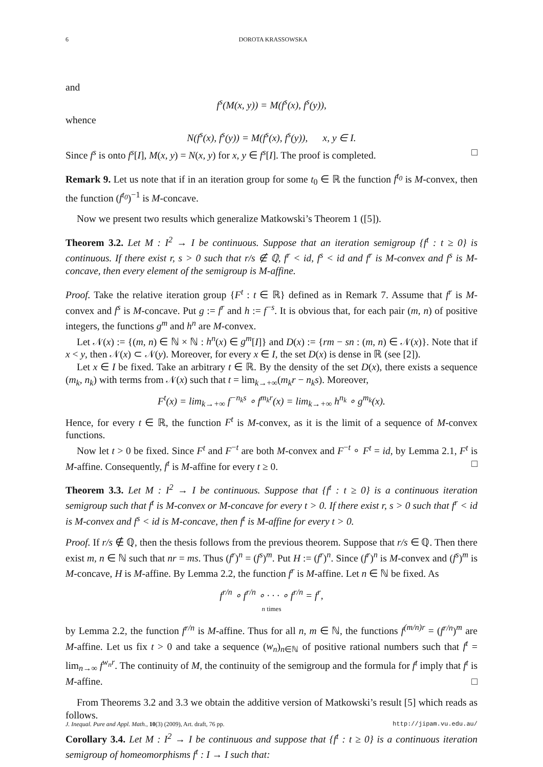6 DOROTA KRASSOWSKA
and
f<sup>s</sup>(M(x, y)) = M(f<sup>s</sup>(x), f<sup>s</sup>(y)),
whence
N(f<sup>s</sup>(x), f<sup>s</sup>(y)) = M(f<sup>s</sup>(x), f<sup>s</sup>(y)), x, y ∈ I.
Since f<sup>s</sup> is onto f<sup>s</sup>[I], M(x, y) = N(x, y) for x, y ∈ f<sup>s</sup>[I]. The proof is completed. □
Remark 9. Let us note that if in an iteration group for some t<sub>0</sub> ∈ ℝ the function f<sup>t<sub>0</sub></sup> is M-convex, then the function (f<sup>t<sub>0</sub></sup>)<sup>−1</sup> is M-concave.
Now we present two results which generalize Matkowski’s Theorem 1 ([5]).
Theorem 3.2. Let M : I<sup>2</sup> → I be continuous. Suppose that an iteration semigroup {f<sup>t</sup> : t ≥ 0} is continuous. If there exist r, s > 0 such that r/s ∉ ℚ, f<sup>r</sup> < id, f<sup>s</sup> < id and f<sup>r</sup> is M-convex and f<sup>s</sup> is M-concave, then every element of the semigroup is M-affine.
Proof. Take the relative iteration group {F<sup>t</sup> : t ∈ ℝ} defined as in Remark 7. Assume that f<sup>r</sup> is M-convex and f<sup>s</sup> is M-concave. Put g := f<sup>r</sup> and h := f<sup>−s</sup>. It is obvious that, for each pair (m, n) of positive integers, the functions g<sup>m</sup> and h<sup>n</sup> are M-convex.
Let 𝒩(x) := {(m, n) ∈ ℕ × ℕ : h<sup>n</sup>(x) ∈ g<sup>m</sup>[I]} and D(x) := {rm − sn : (m, n) ∈ 𝒩(x)}. Note that if x < y, then 𝒩(x) ⊂ 𝒩(y). Moreover, for every x ∈ I, the set D(x) is dense in ℝ (see [2]).
Let x ∈ I be fixed. Take an arbitrary t ∈ ℝ. By the density of the set D(x), there exists a sequence (m<sub>k</sub>, n<sub>k</sub>) with terms from 𝒩(x) such that t = lim<sub>k→+∞</sub>(m<sub>k</sub>r − n<sub>k</sub>s). Moreover,
F<sup>t</sup>(x) = lim<sub>k→+∞</sub> f<sup>−n<sub>k</sub>s</sup> ∘ f<sup>m<sub>k</sub>r</sup>(x) = lim<sub>k→+∞</sub> h<sup>n<sub>k</sub></sup> ∘ g<sup>m<sub>k</sub></sup>(x).
Hence, for every t ∈ ℝ, the function F<sup>t</sup> is M-convex, as it is the limit of a sequence of M-convex functions.
Now let t > 0 be fixed. Since F<sup>t</sup> and F<sup>−t</sup> are both M-convex and F<sup>−t</sup> ∘ F<sup>t</sup> = id, by Lemma 2.1, F<sup>t</sup> is M-affine. Consequently, f<sup>t</sup> is M-affine for every t ≥ 0. □
Theorem 3.3. Let M : I<sup>2</sup> → I be continuous. Suppose that {f<sup>t</sup> : t ≥ 0} is a continuous iteration semigroup such that f<sup>t</sup> is M-convex or M-concave for every t > 0. If there exist r, s > 0 such that f<sup>r</sup> < id is M-convex and f<sup>s</sup> < id is M-concave, then f<sup>t</sup> is M-affine for every t > 0.
Proof. If r/s ∉ ℚ, then the thesis follows from the previous theorem. Suppose that r/s ∈ ℚ. Then there exist m, n ∈ ℕ such that nr = ms. Thus (f<sup>r</sup>)<sup>n</sup> = (f<sup>s</sup>)<sup>m</sup>. Put H := (f<sup>r</sup>)<sup>n</sup>. Since (f<sup>r</sup>)<sup>n</sup> is M-convex and (f<sup>s</sup>)<sup>m</sup> is M-concave, H is M-affine. By Lemma 2.2, the function f<sup>r</sup> is M-affine. Let n ∈ ℕ be fixed. As
f<sup>r/n</sup> ∘ f<sup>r/n</sup> ∘ · · · ∘ f<sup>r/n</sup> = f<sup>r</sup>,
n times
by Lemma 2.2, the function f<sup>r/n</sup> is M-affine. Thus for all n, m ∈ ℕ, the functions f<sup>(m/n)r</sup> = (f<sup>r/n</sup>)<sup>m</sup> are M-affine. Let us fix t > 0 and take a sequence (w<sub>n</sub>)<sub>n∈ℕ</sub> of positive rational numbers such that f<sup>t</sup> = lim<sub>n→∞</sub> f<sup>w<sub>n</sub>r</sup>. The continuity of M, the continuity of the semigroup and the formula for f<sup>t</sup> imply that f<sup>t</sup> is M-affine. □
From Theorems 3.2 and 3.3 we obtain the additive version of Matkowski’s result [5] which reads as follows.
Corollary 3.4. Let M : I<sup>2</sup> → I be continuous and suppose that {f<sup>t</sup> : t ≥ 0} is a continuous iteration semigroup of homeomorphisms f<sup>t</sup> : I → I such that:
J. Inequal. Pure and Appl. Math., 10(3) (2009), Art. draft, 76 pp. http://jipam.vu.edu.au/